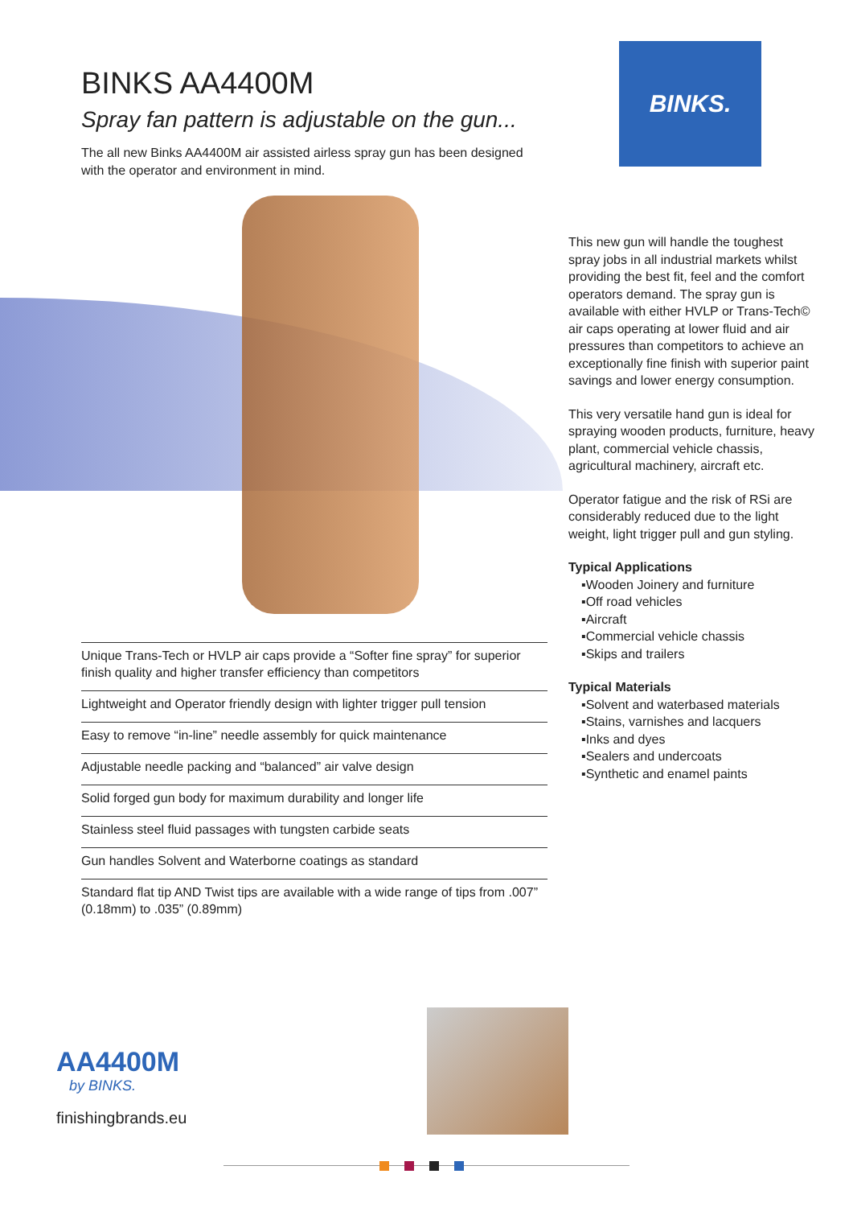BINKS.
BINKS AA4400M
Spray fan pattern is adjustable on the gun...
The all new Binks AA4400M air assisted airless spray gun has been designed with the operator and environment in mind.
Unique Trans-Tech or HVLP air caps provide a “Softer fine spray” for superior finish quality and higher transfer efficiency than competitors
Lightweight and Operator friendly design with lighter trigger pull tension
Easy to remove “in-line” needle assembly for quick maintenance
Adjustable needle packing and “balanced” air valve design
Solid forged gun body for maximum durability and longer life
Stainless steel fluid passages with tungsten carbide seats
Gun handles Solvent and Waterborne coatings as standard
Standard flat tip AND Twist tips are available with a wide range of tips from .007” (0.18mm) to .035” (0.89mm)
This new gun will handle the toughest spray jobs in all industrial markets whilst providing the best fit, feel and the comfort operators demand. The spray gun is available with either HVLP or Trans-Tech© air caps operating at lower fluid and air pressures than competitors to achieve an exceptionally fine finish with superior paint savings and lower energy consumption.
This very versatile hand gun is ideal for spraying wooden products, furniture, heavy plant, commercial vehicle chassis, agricultural machinery, aircraft etc.
Operator fatigue and the risk of RSi are considerably reduced due to the light weight, light trigger pull and gun styling.
Typical Applications
▪Wooden Joinery and furniture
▪Off road vehicles
▪Aircraft
▪Commercial vehicle chassis
▪Skips and trailers
Typical Materials
▪Solvent and waterbased materials
▪Stains, varnishes and lacquers
▪Inks and dyes
▪Sealers and undercoats
▪Synthetic and enamel paints
AA4400M
by BINKS.
finishingbrands.eu